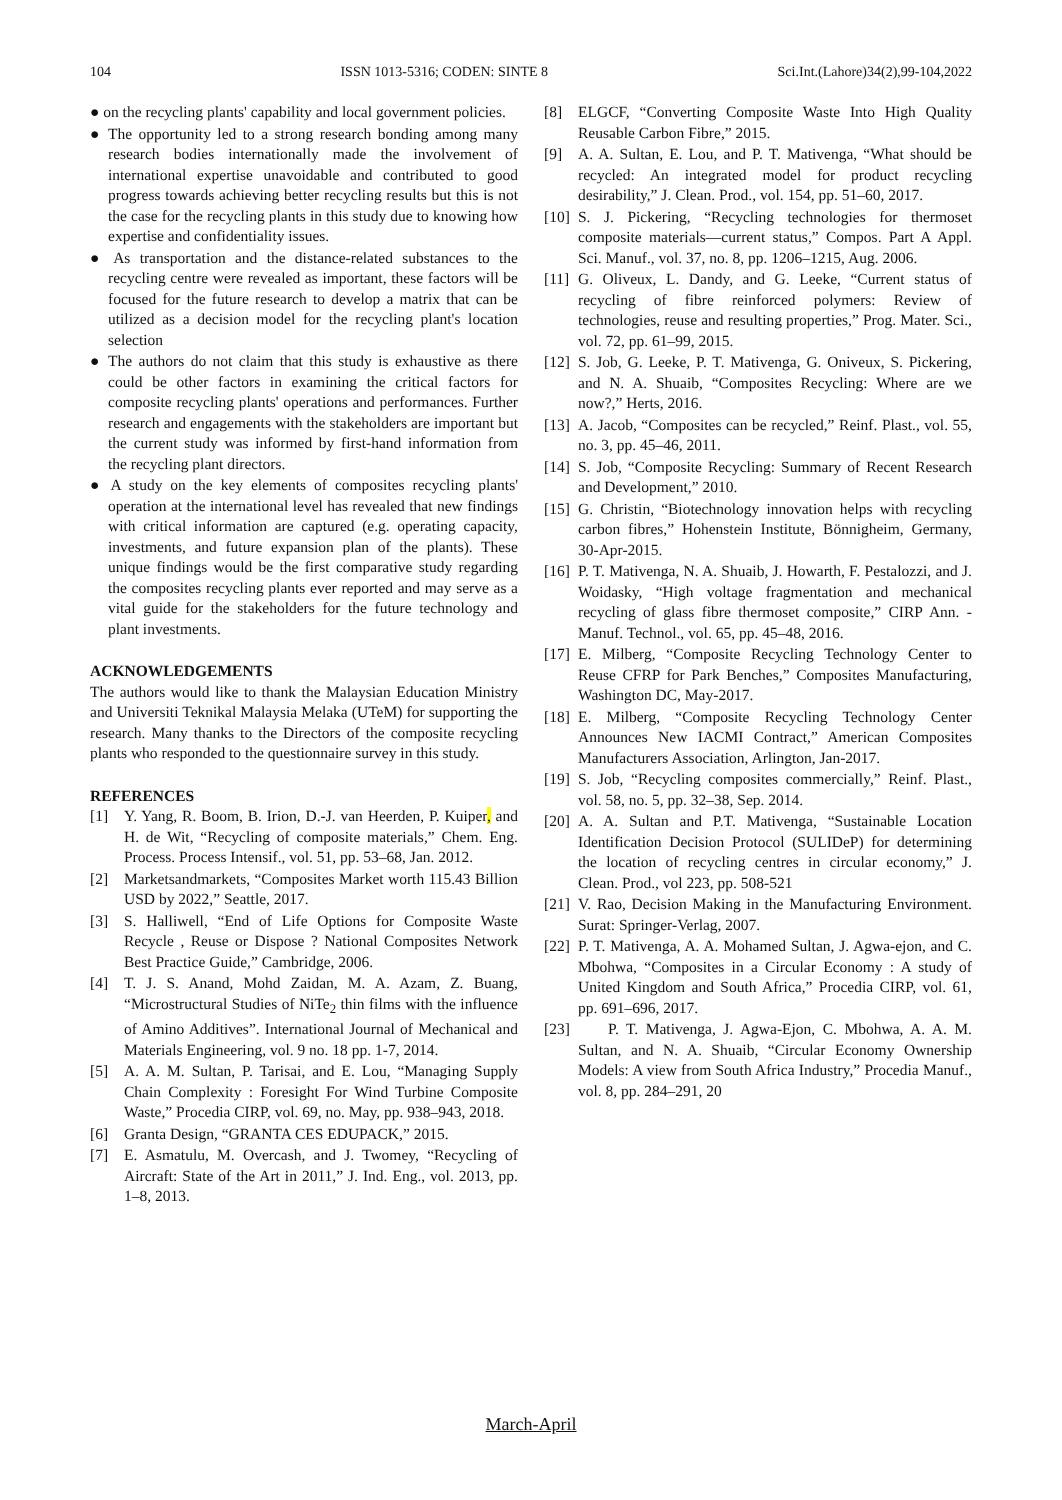104 ISSN 1013-5316; CODEN: SINTE 8 Sci.Int.(Lahore)34(2),99-104,2022
● on the recycling plants' capability and local government policies.
● The opportunity led to a strong research bonding among many research bodies internationally made the involvement of international expertise unavoidable and contributed to good progress towards achieving better recycling results but this is not the case for the recycling plants in this study due to knowing how expertise and confidentiality issues.
● As transportation and the distance-related substances to the recycling centre were revealed as important, these factors will be focused for the future research to develop a matrix that can be utilized as a decision model for the recycling plant's location selection
● The authors do not claim that this study is exhaustive as there could be other factors in examining the critical factors for composite recycling plants' operations and performances. Further research and engagements with the stakeholders are important but the current study was informed by first-hand information from the recycling plant directors.
● A study on the key elements of composites recycling plants' operation at the international level has revealed that new findings with critical information are captured (e.g. operating capacity, investments, and future expansion plan of the plants). These unique findings would be the first comparative study regarding the composites recycling plants ever reported and may serve as a vital guide for the stakeholders for the future technology and plant investments.
ACKNOWLEDGEMENTS
The authors would like to thank the Malaysian Education Ministry and Universiti Teknikal Malaysia Melaka (UTeM) for supporting the research. Many thanks to the Directors of the composite recycling plants who responded to the questionnaire survey in this study.
REFERENCES
[1] Y. Yang, R. Boom, B. Irion, D.-J. van Heerden, P. Kuiper, and H. de Wit, “Recycling of composite materials,” Chem. Eng. Process. Process Intensif., vol. 51, pp. 53–68, Jan. 2012.
[2] Marketsandmarkets, “Composites Market worth 115.43 Billion USD by 2022,” Seattle, 2017.
[3] S. Halliwell, “End of Life Options for Composite Waste Recycle , Reuse or Dispose ? National Composites Network Best Practice Guide,” Cambridge, 2006.
[4] T. J. S. Anand, Mohd Zaidan, M. A. Azam, Z. Buang, “Microstructural Studies of NiTe<sub>2</sub> thin films with the influence of Amino Additives”. International Journal of Mechanical and Materials Engineering, vol. 9 no. 18 pp. 1-7, 2014.
[5] A. A. M. Sultan, P. Tarisai, and E. Lou, “Managing Supply Chain Complexity : Foresight For Wind Turbine Composite Waste,” Procedia CIRP, vol. 69, no. May, pp. 938–943, 2018.
[6] Granta Design, “GRANTA CES EDUPACK,” 2015.
[7] E. Asmatulu, M. Overcash, and J. Twomey, “Recycling of Aircraft: State of the Art in 2011,” J. Ind. Eng., vol. 2013, pp. 1–8, 2013.
[8] ELGCF, “Converting Composite Waste Into High Quality Reusable Carbon Fibre,” 2015.
[9] A. A. Sultan, E. Lou, and P. T. Mativenga, “What should be recycled: An integrated model for product recycling desirability,” J. Clean. Prod., vol. 154, pp. 51–60, 2017.
[10] S. J. Pickering, “Recycling technologies for thermoset composite materials—current status,” Compos. Part A Appl. Sci. Manuf., vol. 37, no. 8, pp. 1206–1215, Aug. 2006.
[11] G. Oliveux, L. Dandy, and G. Leeke, “Current status of recycling of fibre reinforced polymers: Review of technologies, reuse and resulting properties,” Prog. Mater. Sci., vol. 72, pp. 61–99, 2015.
[12] S. Job, G. Leeke, P. T. Mativenga, G. Oniveux, S. Pickering, and N. A. Shuaib, “Composites Recycling: Where are we now?,” Herts, 2016.
[13] A. Jacob, “Composites can be recycled,” Reinf. Plast., vol. 55, no. 3, pp. 45–46, 2011.
[14] S. Job, “Composite Recycling: Summary of Recent Research and Development,” 2010.
[15] G. Christin, “Biotechnology innovation helps with recycling carbon fibres,” Hohenstein Institute, Bönnigheim, Germany, 30-Apr-2015.
[16] P. T. Mativenga, N. A. Shuaib, J. Howarth, F. Pestalozzi, and J. Woidasky, “High voltage fragmentation and mechanical recycling of glass fibre thermoset composite,” CIRP Ann. - Manuf. Technol., vol. 65, pp. 45–48, 2016.
[17] E. Milberg, “Composite Recycling Technology Center to Reuse CFRP for Park Benches,” Composites Manufacturing, Washington DC, May-2017.
[18] E. Milberg, “Composite Recycling Technology Center Announces New IACMI Contract,” American Composites Manufacturers Association, Arlington, Jan-2017.
[19] S. Job, “Recycling composites commercially,” Reinf. Plast., vol. 58, no. 5, pp. 32–38, Sep. 2014.
[20] A. A. Sultan and P.T. Mativenga, “Sustainable Location Identification Decision Protocol (SULIDeP) for determining the location of recycling centres in circular economy,” J. Clean. Prod., vol 223, pp. 508-521
[21] V. Rao, Decision Making in the Manufacturing Environment. Surat: Springer-Verlag, 2007.
[22] P. T. Mativenga, A. A. Mohamed Sultan, J. Agwa-ejon, and C. Mbohwa, “Composites in a Circular Economy : A study of United Kingdom and South Africa,” Procedia CIRP, vol. 61, pp. 691–696, 2017.
[23] P. T. Mativenga, J. Agwa-Ejon, C. Mbohwa, A. A. M. Sultan, and N. A. Shuaib, “Circular Economy Ownership Models: A view from South Africa Industry,” Procedia Manuf., vol. 8, pp. 284–291, 20
March-April